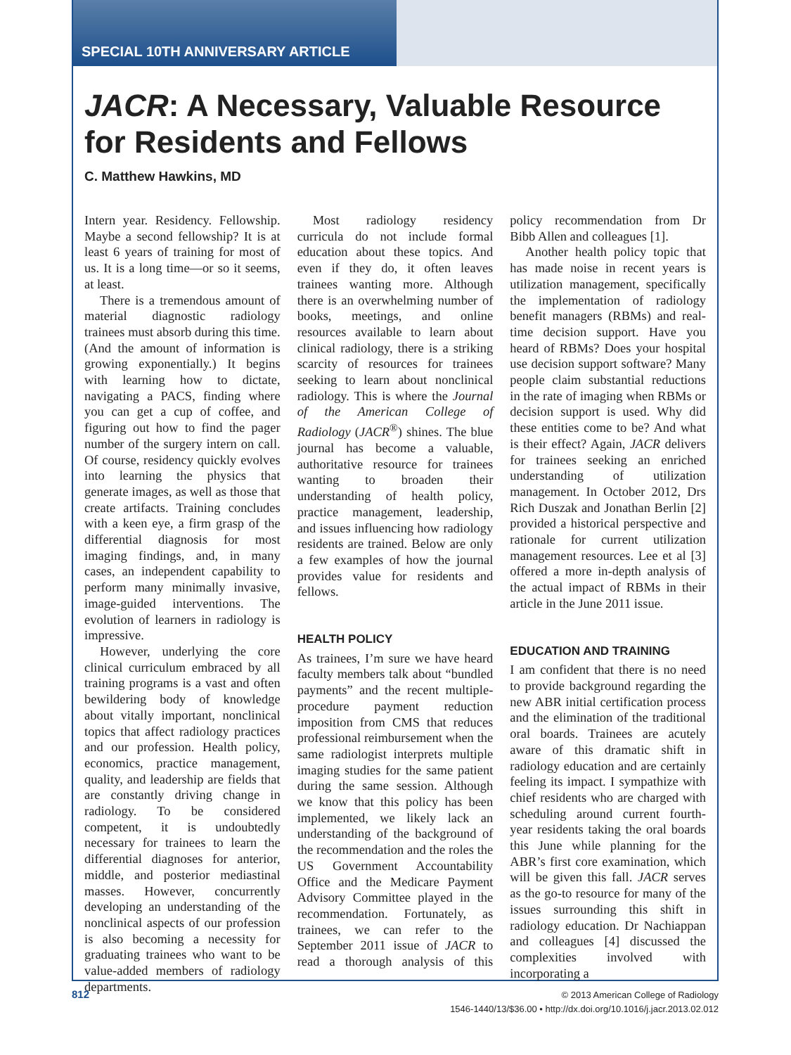SPECIAL 10TH ANNIVERSARY ARTICLE
JACR: A Necessary, Valuable Resource for Residents and Fellows
C. Matthew Hawkins, MD
Intern year. Residency. Fellowship. Maybe a second fellowship? It is at least 6 years of training for most of us. It is a long time—or so it seems, at least.
There is a tremendous amount of material diagnostic radiology trainees must absorb during this time. (And the amount of information is growing exponentially.) It begins with learning how to dictate, navigating a PACS, finding where you can get a cup of coffee, and figuring out how to find the pager number of the surgery intern on call. Of course, residency quickly evolves into learning the physics that generate images, as well as those that create artifacts. Training concludes with a keen eye, a firm grasp of the differential diagnosis for most imaging findings, and, in many cases, an independent capability to perform many minimally invasive, image-guided interventions. The evolution of learners in radiology is impressive.
However, underlying the core clinical curriculum embraced by all training programs is a vast and often bewildering body of knowledge about vitally important, nonclinical topics that affect radiology practices and our profession. Health policy, economics, practice management, quality, and leadership are fields that are constantly driving change in radiology. To be considered competent, it is undoubtedly necessary for trainees to learn the differential diagnoses for anterior, middle, and posterior mediastinal masses. However, concurrently developing an understanding of the nonclinical aspects of our profession is also becoming a necessity for graduating trainees who want to be value-added members of radiology departments.
Most radiology residency curricula do not include formal education about these topics. And even if they do, it often leaves trainees wanting more. Although there is an overwhelming number of books, meetings, and online resources available to learn about clinical radiology, there is a striking scarcity of resources for trainees seeking to learn about nonclinical radiology. This is where the Journal of the American College of Radiology (JACR<sup>®</sup>) shines. The blue journal has become a valuable, authoritative resource for trainees wanting to broaden their understanding of health policy, practice management, leadership, and issues influencing how radiology residents are trained. Below are only a few examples of how the journal provides value for residents and fellows.
HEALTH POLICY
As trainees, I’m sure we have heard faculty members talk about “bundled payments” and the recent multiple-procedure payment reduction imposition from CMS that reduces professional reimbursement when the same radiologist interprets multiple imaging studies for the same patient during the same session. Although we know that this policy has been implemented, we likely lack an understanding of the background of the recommendation and the roles the US Government Accountability Office and the Medicare Payment Advisory Committee played in the recommendation. Fortunately, as trainees, we can refer to the September 2011 issue of JACR to read a thorough analysis of this policy recommendation from Dr Bibb Allen and colleagues [1].
Another health policy topic that has made noise in recent years is utilization management, specifically the implementation of radiology benefit managers (RBMs) and real-time decision support. Have you heard of RBMs? Does your hospital use decision support software? Many people claim substantial reductions in the rate of imaging when RBMs or decision support is used. Why did these entities come to be? And what is their effect? Again, JACR delivers for trainees seeking an enriched understanding of utilization management. In October 2012, Drs Rich Duszak and Jonathan Berlin [2] provided a historical perspective and rationale for current utilization management resources. Lee et al [3] offered a more in-depth analysis of the actual impact of RBMs in their article in the June 2011 issue.
EDUCATION AND TRAINING
I am confident that there is no need to provide background regarding the new ABR initial certification process and the elimination of the traditional oral boards. Trainees are acutely aware of this dramatic shift in radiology education and are certainly feeling its impact. I sympathize with chief residents who are charged with scheduling around current fourth-year residents taking the oral boards this June while planning for the ABR’s first core examination, which will be given this fall. JACR serves as the go-to resource for many of the issues surrounding this shift in radiology education. Dr Nachiappan and colleagues [4] discussed the complexities involved with incorporating a
812
© 2013 American College of Radiology
1546-1440/13/$36.00 • http://dx.doi.org/10.1016/j.jacr.2013.02.012